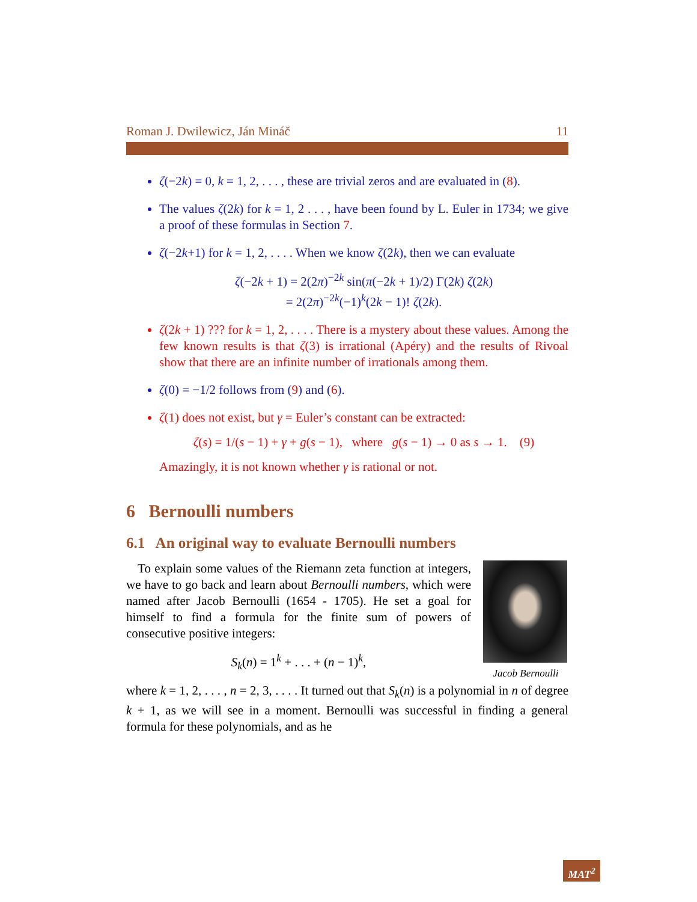Roman J. Dwilewicz, Ján Mináč 11
ζ(−2k) = 0, k = 1, 2, . . . , these are trivial zeros and are evaluated in (8).
The values ζ(2k) for k = 1, 2 . . . , have been found by L. Euler in 1734; we give a proof of these formulas in Section 7.
ζ(−2k+1) for k = 1, 2, . . . . When we know ζ(2k), then we can evaluate
ζ(−2k + 1) = 2(2π)<sup>−2k</sup> sin(π(−2k + 1)/2) Γ(2k) ζ(2k)
= 2(2π)<sup>−2k</sup>(−1)<sup>k</sup>(2k − 1)! ζ(2k).
ζ(2k + 1) ??? for k = 1, 2, . . . . There is a mystery about these values. Among the few known results is that ζ(3) is irrational (Apéry) and the results of Rivoal show that there are an infinite number of irrationals among them.
ζ(0) = −1/2 follows from (9) and (6).
ζ(1) does not exist, but γ = Euler’s constant can be extracted:
ζ(s) = 1/(s − 1) + γ + g(s − 1), where g(s − 1) → 0 as s → 1. (9)
Amazingly, it is not known whether γ is rational or not.
6 Bernoulli numbers
6.1 An original way to evaluate Bernoulli numbers
Jacob Bernoulli
To explain some values of the Riemann zeta function at integers, we have to go back and learn about Bernoulli numbers, which were named after Jacob Bernoulli (1654 - 1705). He set a goal for himself to find a formula for the finite sum of powers of consecutive positive integers:
S<sub>k</sub>(n) = 1<sup>k</sup> + . . . + (n − 1)<sup>k</sup>,
where k = 1, 2, . . . , n = 2, 3, . . . . It turned out that S<sub>k</sub>(n) is a polynomial in n of degree k + 1, as we will see in a moment. Bernoulli was successful in finding a general formula for these polynomials, and as he
MAT<sup>2</sup>